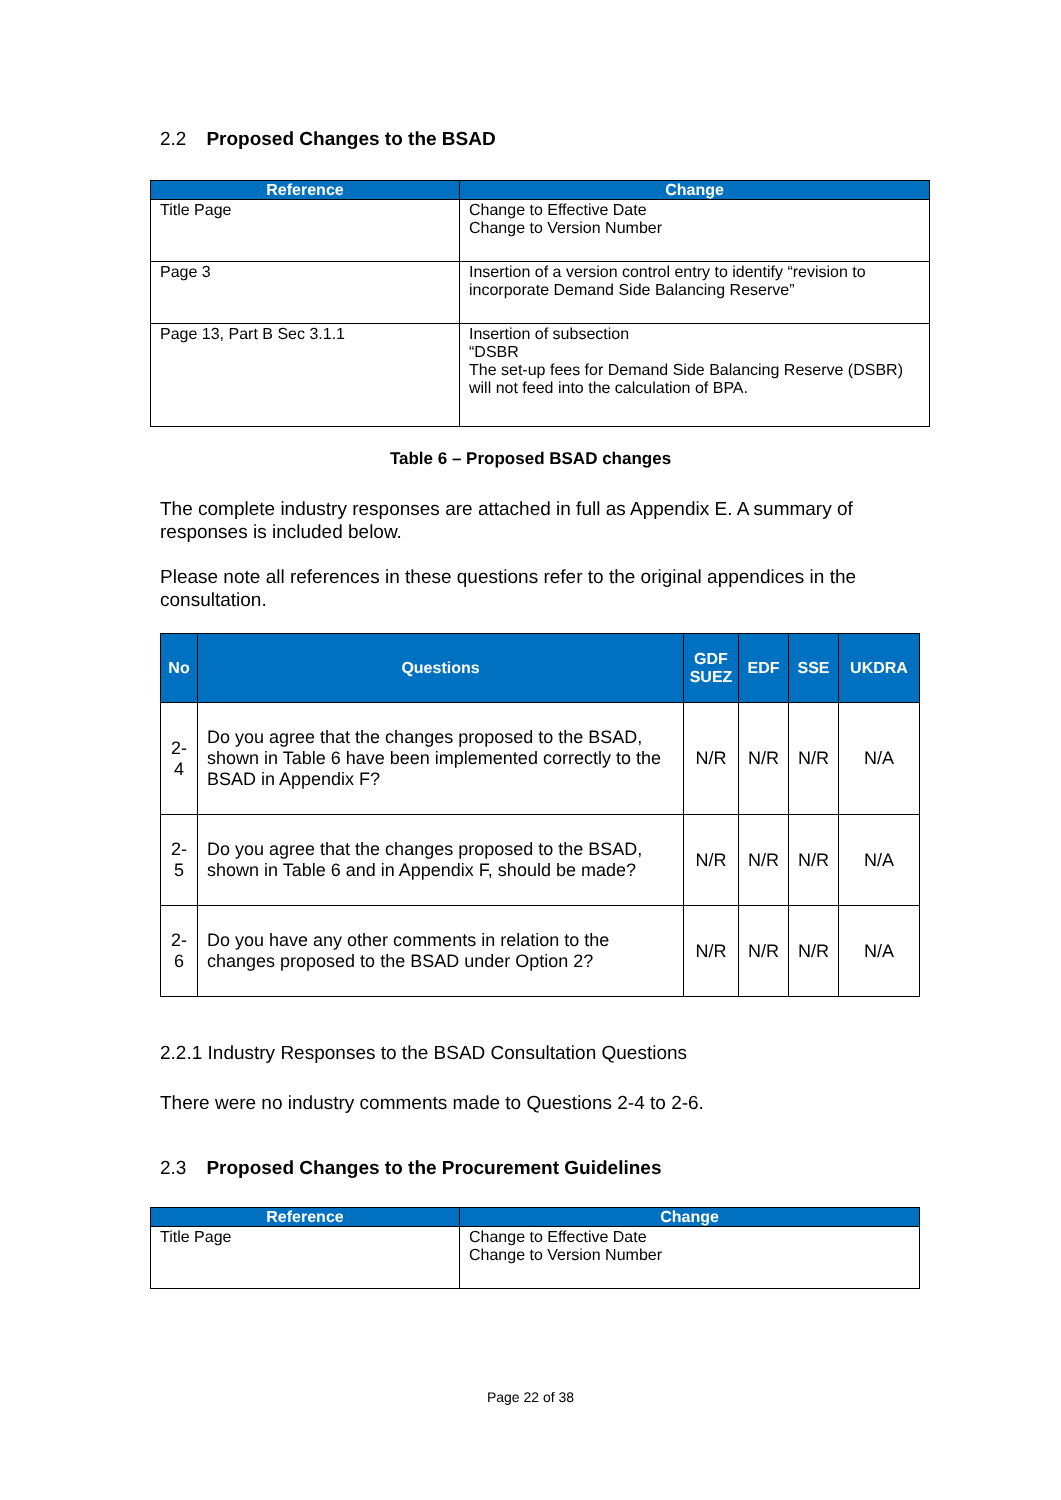2.2 Proposed Changes to the BSAD
| Reference | Change |
| --- | --- |
| Title Page | Change to Effective Date Change to Version Number |
| Page 3 | Insertion of a version control entry to identify “revision to incorporate Demand Side Balancing Reserve” |
| Page 13, Part B Sec 3.1.1 | Insertion of subsection “DSBR The set-up fees for Demand Side Balancing Reserve (DSBR) will not feed into the calculation of BPA. |
Table 6 – Proposed BSAD changes
The complete industry responses are attached in full as Appendix E. A summary of responses is included below.
Please note all references in these questions refer to the original appendices in the consultation.
| No | Questions | GDF SUEZ | EDF | SSE | UKDRA |
| --- | --- | --- | --- | --- | --- |
| 2-4 | Do you agree that the changes proposed to the BSAD, shown in Table 6 have been implemented correctly to the BSAD in Appendix F? | N/R | N/R | N/R | N/A |
| 2-5 | Do you agree that the changes proposed to the BSAD, shown in Table 6 and in Appendix F, should be made? | N/R | N/R | N/R | N/A |
| 2-6 | Do you have any other comments in relation to the changes proposed to the BSAD under Option 2? | N/R | N/R | N/R | N/A |
2.2.1 Industry Responses to the BSAD Consultation Questions
There were no industry comments made to Questions 2-4 to 2-6.
2.3 Proposed Changes to the Procurement Guidelines
| Reference | Change |
| --- | --- |
| Title Page | Change to Effective Date Change to Version Number |
Page 22 of 38